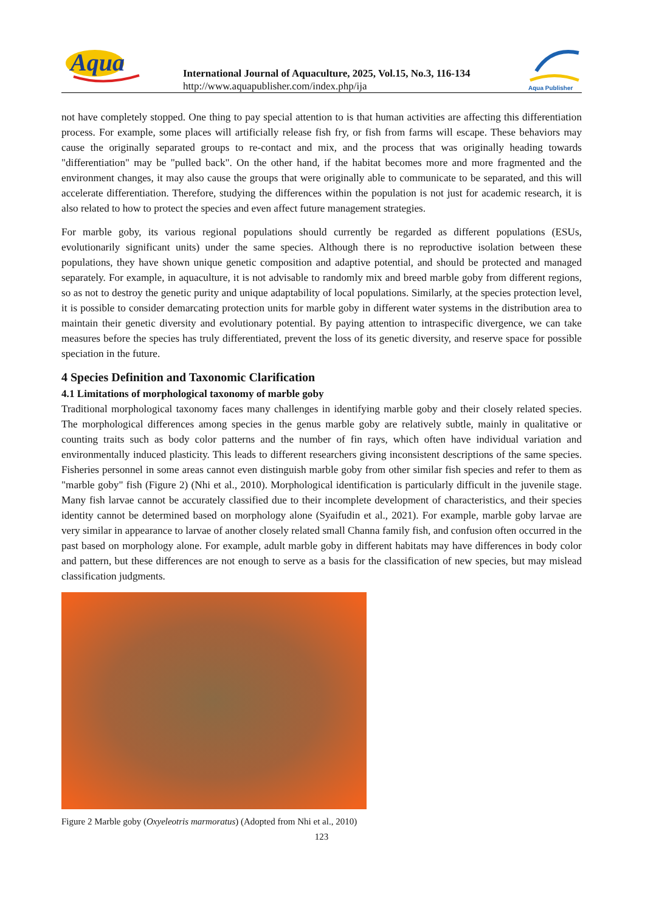Aqua
International Journal of Aquaculture, 2025, Vol.15, No.3, 116-134
http://www.aquapublisher.com/index.php/ija
Aqua Publisher
not have completely stopped. One thing to pay special attention to is that human activities are affecting this differentiation process. For example, some places will artificially release fish fry, or fish from farms will escape. These behaviors may cause the originally separated groups to re-contact and mix, and the process that was originally heading towards "differentiation" may be "pulled back". On the other hand, if the habitat becomes more and more fragmented and the environment changes, it may also cause the groups that were originally able to communicate to be separated, and this will accelerate differentiation. Therefore, studying the differences within the population is not just for academic research, it is also related to how to protect the species and even affect future management strategies.
For marble goby, its various regional populations should currently be regarded as different populations (ESUs, evolutionarily significant units) under the same species. Although there is no reproductive isolation between these populations, they have shown unique genetic composition and adaptive potential, and should be protected and managed separately. For example, in aquaculture, it is not advisable to randomly mix and breed marble goby from different regions, so as not to destroy the genetic purity and unique adaptability of local populations. Similarly, at the species protection level, it is possible to consider demarcating protection units for marble goby in different water systems in the distribution area to maintain their genetic diversity and evolutionary potential. By paying attention to intraspecific divergence, we can take measures before the species has truly differentiated, prevent the loss of its genetic diversity, and reserve space for possible speciation in the future.
4 Species Definition and Taxonomic Clarification
4.1 Limitations of morphological taxonomy of marble goby
Traditional morphological taxonomy faces many challenges in identifying marble goby and their closely related species. The morphological differences among species in the genus marble goby are relatively subtle, mainly in qualitative or counting traits such as body color patterns and the number of fin rays, which often have individual variation and environmentally induced plasticity. This leads to different researchers giving inconsistent descriptions of the same species. Fisheries personnel in some areas cannot even distinguish marble goby from other similar fish species and refer to them as "marble goby" fish (Figure 2) (Nhi et al., 2010). Morphological identification is particularly difficult in the juvenile stage. Many fish larvae cannot be accurately classified due to their incomplete development of characteristics, and their species identity cannot be determined based on morphology alone (Syaifudin et al., 2021). For example, marble goby larvae are very similar in appearance to larvae of another closely related small Channa family fish, and confusion often occurred in the past based on morphology alone. For example, adult marble goby in different habitats may have differences in body color and pattern, but these differences are not enough to serve as a basis for the classification of new species, but may mislead classification judgments.
Figure 2 Marble goby (Oxyeleotris marmoratus) (Adopted from Nhi et al., 2010)
123